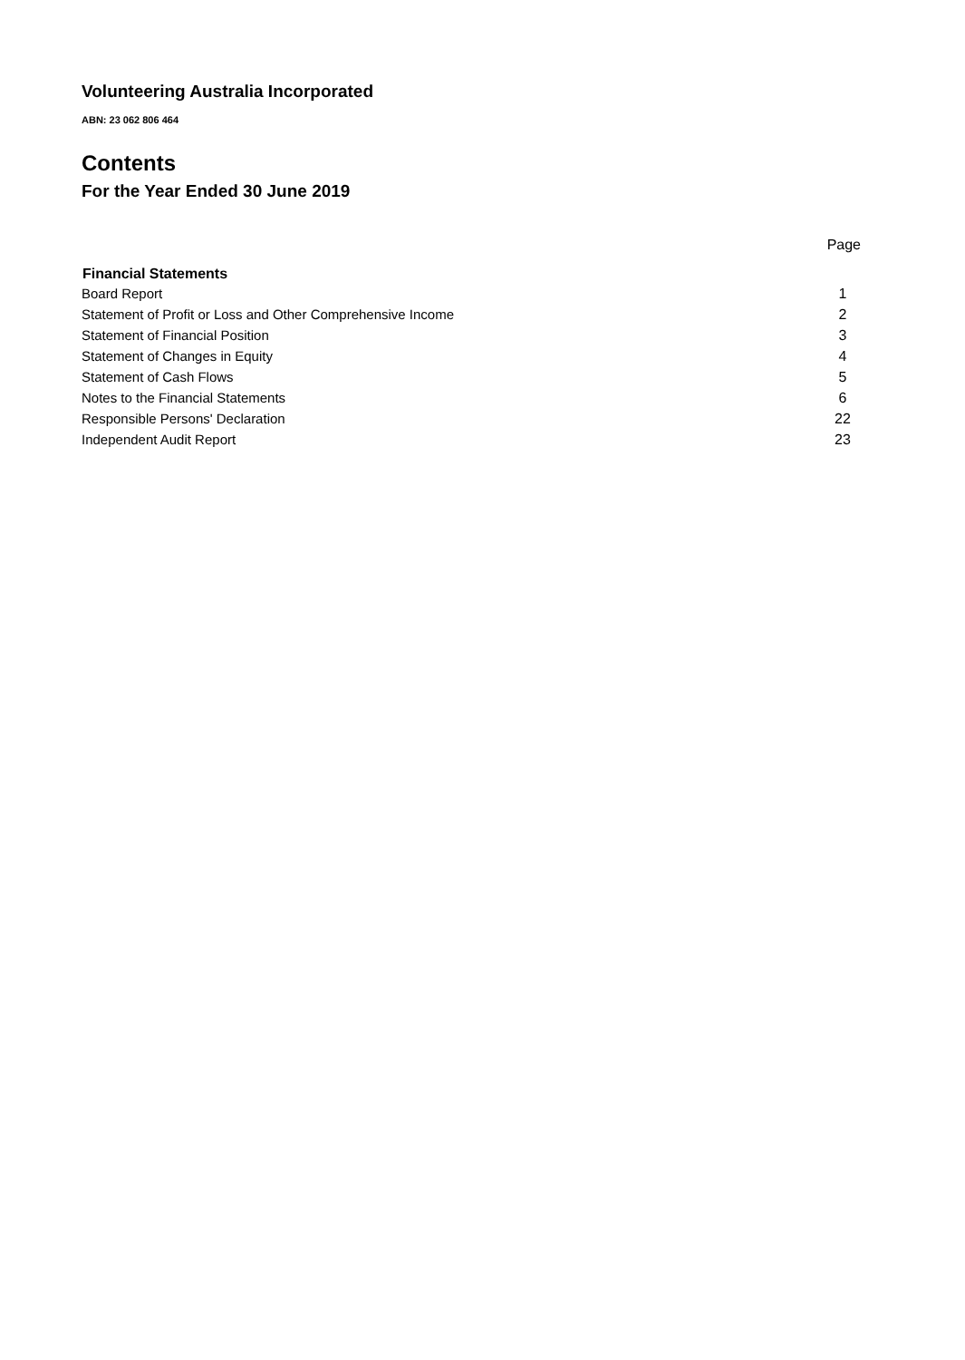Volunteering Australia Incorporated
ABN: 23 062 806 464
Contents
For the Year Ended 30 June 2019
| | Page |
| Financial Statements | |
| Board Report | 1 |
| Statement of Profit or Loss and Other Comprehensive Income | 2 |
| Statement of Financial Position | 3 |
| Statement of Changes in Equity | 4 |
| Statement of Cash Flows | 5 |
| Notes to the Financial Statements | 6 |
| Responsible Persons' Declaration | 22 |
| Independent Audit Report | 23 |